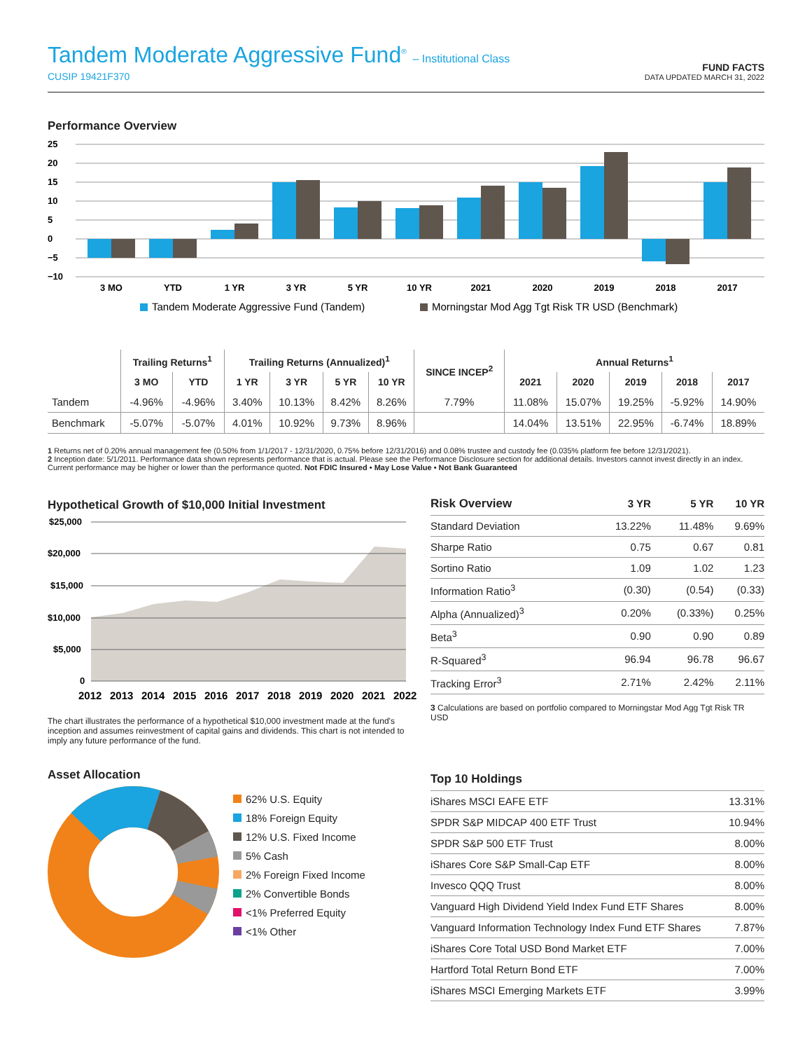Tandem Moderate Aggressive Fund<sup>®</sup> – Institutional Class
CUSIP 19421F370
FUND FACTS
DATA UPDATED MARCH 31, 2022
Performance Overview
25
20
15
10
5
0
−5
−10
3 MO
YTD
1 YR
3 YR
5 YR
10 YR
2021
2020
2019
2018
2017
Tandem Moderate Aggressive Fund (Tandem)
Morningstar Mod Agg Tgt Risk TR USD (Benchmark)
| | Trailing Returns<sup>1</sup> | | Trailing Returns (Annualized)<sup>1</sup> | | | | SINCE INCEP<sup>2</sup> | Annual Returns<sup>1</sup> | | | | |
| --- | --- | --- | --- | --- | --- | --- | --- | --- | --- | --- | --- | --- |
| | 3 MO | YTD | 1 YR | 3 YR | 5 YR | 10 YR | | 2021 | 2020 | 2019 | 2018 | 2017 |
| Tandem | -4.96% | -4.96% | 3.40% | 10.13% | 8.42% | 8.26% | 7.79% | 11.08% | 15.07% | 19.25% | -5.92% | 14.90% |
| Benchmark | -5.07% | -5.07% | 4.01% | 10.92% | 9.73% | 8.96% | | 14.04% | 13.51% | 22.95% | -6.74% | 18.89% |
1 Returns net of 0.20% annual management fee (0.50% from 1/1/2017 - 12/31/2020, 0.75% before 12/31/2016) and 0.08% trustee and custody fee (0.035% platform fee before 12/31/2021).
2 Inception date: 5/1/2011. Performance data shown represents performance that is actual. Please see the Performance Disclosure section for additional details. Investors cannot invest directly in an index. Current performance may be higher or lower than the performance quoted. Not FDIC Insured • May Lose Value • Not Bank Guaranteed
Hypothetical Growth of $10,000 Initial Investment
$25,000
$20,000
$15,000
$10,000
$5,000
0
2012
2013
2014
2015
2016
2017
2018
2019
2020
2021
2022
The chart illustrates the performance of a hypothetical $10,000 investment made at the fund's inception and assumes reinvestment of capital gains and dividends. This chart is not intended to imply any future performance of the fund.
| Risk Overview | 3 YR | 5 YR | 10 YR |
| --- | --- | --- | --- |
| Standard Deviation | 13.22% | 11.48% | 9.69% |
| Sharpe Ratio | 0.75 | 0.67 | 0.81 |
| Sortino Ratio | 1.09 | 1.02 | 1.23 |
| Information Ratio<sup>3</sup> | (0.30) | (0.54) | (0.33) |
| Alpha (Annualized)<sup>3</sup> | 0.20% | (0.33%) | 0.25% |
| Beta<sup>3</sup> | 0.90 | 0.90 | 0.89 |
| R-Squared<sup>3</sup> | 96.94 | 96.78 | 96.67 |
| Tracking Error<sup>3</sup> | 2.71% | 2.42% | 2.11% |
3 Calculations are based on portfolio compared to Morningstar Mod Agg Tgt Risk TR USD
Asset Allocation
62% U.S. Equity
18% Foreign Equity
12% U.S. Fixed Income
5% Cash
2% Foreign Fixed Income
2% Convertible Bonds
<1% Preferred Equity
<1% Other
| Top 10 Holdings | |
| --- | --- |
| iShares MSCI EAFE ETF | 13.31% |
| SPDR S&P MIDCAP 400 ETF Trust | 10.94% |
| SPDR S&P 500 ETF Trust | 8.00% |
| iShares Core S&P Small-Cap ETF | 8.00% |
| Invesco QQQ Trust | 8.00% |
| Vanguard High Dividend Yield Index Fund ETF Shares | 8.00% |
| Vanguard Information Technology Index Fund ETF Shares | 7.87% |
| iShares Core Total USD Bond Market ETF | 7.00% |
| Hartford Total Return Bond ETF | 7.00% |
| iShares MSCI Emerging Markets ETF | 3.99% |